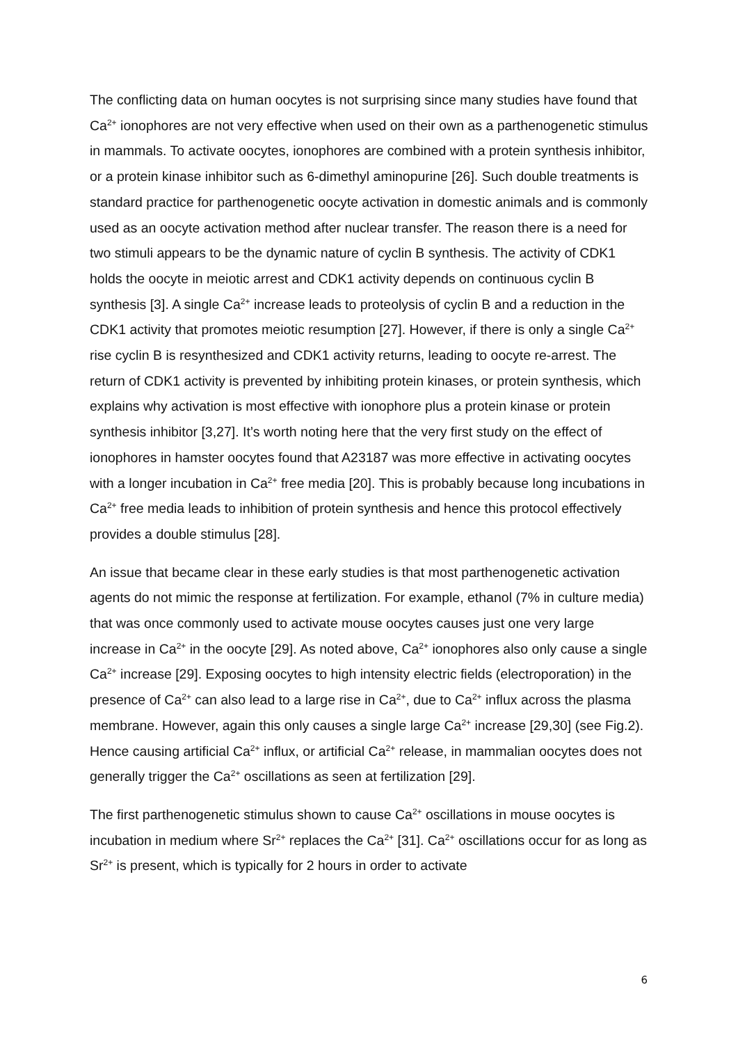The conflicting data on human oocytes is not surprising since many studies have found that Ca<sup>2+</sup> ionophores are not very effective when used on their own as a parthenogenetic stimulus in mammals. To activate oocytes, ionophores are combined with a protein synthesis inhibitor, or a protein kinase inhibitor such as 6-dimethyl aminopurine [26]. Such double treatments is standard practice for parthenogenetic oocyte activation in domestic animals and is commonly used as an oocyte activation method after nuclear transfer. The reason there is a need for two stimuli appears to be the dynamic nature of cyclin B synthesis. The activity of CDK1 holds the oocyte in meiotic arrest and CDK1 activity depends on continuous cyclin B synthesis [3]. A single Ca<sup>2+</sup> increase leads to proteolysis of cyclin B and a reduction in the CDK1 activity that promotes meiotic resumption [27]. However, if there is only a single Ca<sup>2+</sup> rise cyclin B is resynthesized and CDK1 activity returns, leading to oocyte re-arrest. The return of CDK1 activity is prevented by inhibiting protein kinases, or protein synthesis, which explains why activation is most effective with ionophore plus a protein kinase or protein synthesis inhibitor [3,27]. It’s worth noting here that the very first study on the effect of ionophores in hamster oocytes found that A23187 was more effective in activating oocytes with a longer incubation in Ca<sup>2+</sup> free media [20]. This is probably because long incubations in Ca<sup>2+</sup> free media leads to inhibition of protein synthesis and hence this protocol effectively provides a double stimulus [28].
An issue that became clear in these early studies is that most parthenogenetic activation agents do not mimic the response at fertilization. For example, ethanol (7% in culture media) that was once commonly used to activate mouse oocytes causes just one very large increase in Ca<sup>2+</sup> in the oocyte [29]. As noted above, Ca<sup>2+</sup> ionophores also only cause a single Ca<sup>2+</sup> increase [29]. Exposing oocytes to high intensity electric fields (electroporation) in the presence of Ca<sup>2+</sup> can also lead to a large rise in Ca<sup>2+</sup>, due to Ca<sup>2+</sup> influx across the plasma membrane. However, again this only causes a single large Ca<sup>2+</sup> increase [29,30] (see Fig.2). Hence causing artificial Ca<sup>2+</sup> influx, or artificial Ca<sup>2+</sup> release, in mammalian oocytes does not generally trigger the Ca<sup>2+</sup> oscillations as seen at fertilization [29].
The first parthenogenetic stimulus shown to cause Ca<sup>2+</sup> oscillations in mouse oocytes is incubation in medium where Sr<sup>2+</sup> replaces the Ca<sup>2+</sup> [31]. Ca<sup>2+</sup> oscillations occur for as long as Sr<sup>2+</sup> is present, which is typically for 2 hours in order to activate
6